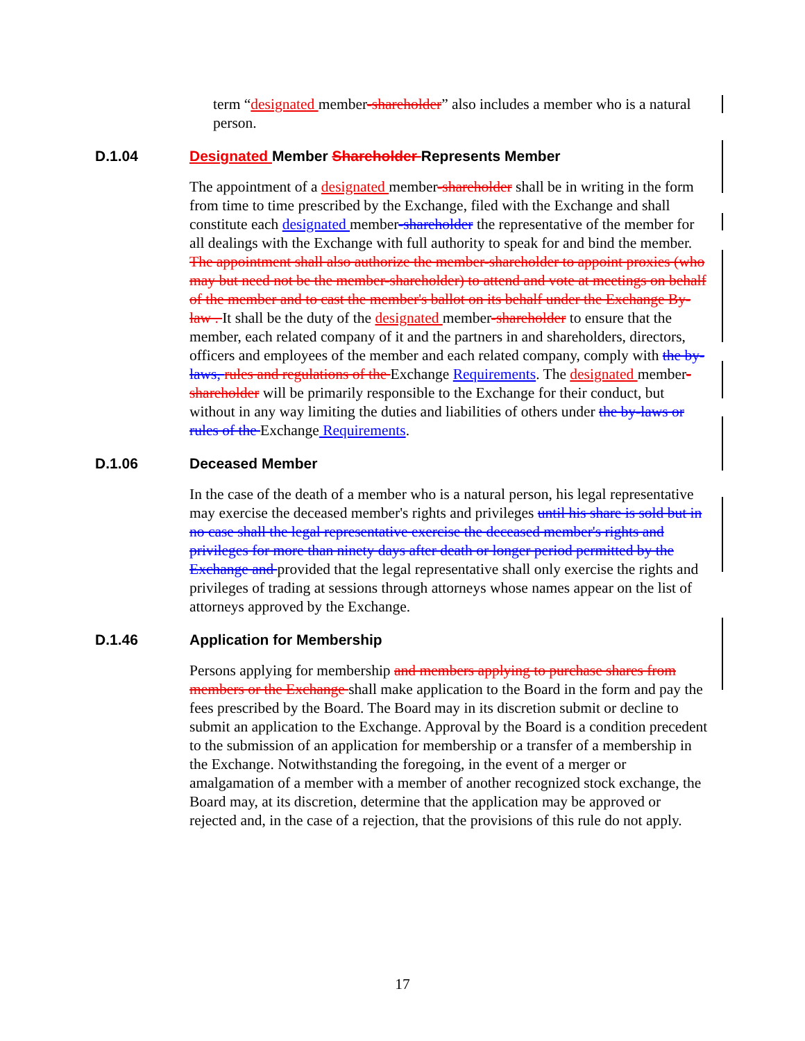term “designated member-shareholder” also includes a member who is a natural person.
D.1.04 Designated Member Shareholder Represents Member
The appointment of a designated member-shareholder shall be in writing in the form from time to time prescribed by the Exchange, filed with the Exchange and shall constitute each designated member-shareholder the representative of the member for all dealings with the Exchange with full authority to speak for and bind the member. The appointment shall also authorize the member-shareholder to appoint proxies (who may but need not be the member-shareholder) to attend and vote at meetings on behalf of the member and to cast the member's ballot on its behalf under the Exchange By-law . It shall be the duty of the designated member-shareholder to ensure that the member, each related company of it and the partners in and shareholders, directors, officers and employees of the member and each related company, comply with the by-laws, rules and regulations of the Exchange Requirements. The designated member-shareholder will be primarily responsible to the Exchange for their conduct, but without in any way limiting the duties and liabilities of others under the by-laws or rules of the Exchange Requirements.
D.1.06 Deceased Member
In the case of the death of a member who is a natural person, his legal representative may exercise the deceased member's rights and privileges until his share is sold but in no case shall the legal representative exercise the deceased member's rights and privileges for more than ninety days after death or longer period permitted by the Exchange and provided that the legal representative shall only exercise the rights and privileges of trading at sessions through attorneys whose names appear on the list of attorneys approved by the Exchange.
D.1.46 Application for Membership
Persons applying for membership and members applying to purchase shares from members or the Exchange shall make application to the Board in the form and pay the fees prescribed by the Board. The Board may in its discretion submit or decline to submit an application to the Exchange. Approval by the Board is a condition precedent to the submission of an application for membership or a transfer of a membership in the Exchange. Notwithstanding the foregoing, in the event of a merger or amalgamation of a member with a member of another recognized stock exchange, the Board may, at its discretion, determine that the application may be approved or rejected and, in the case of a rejection, that the provisions of this rule do not apply.
17